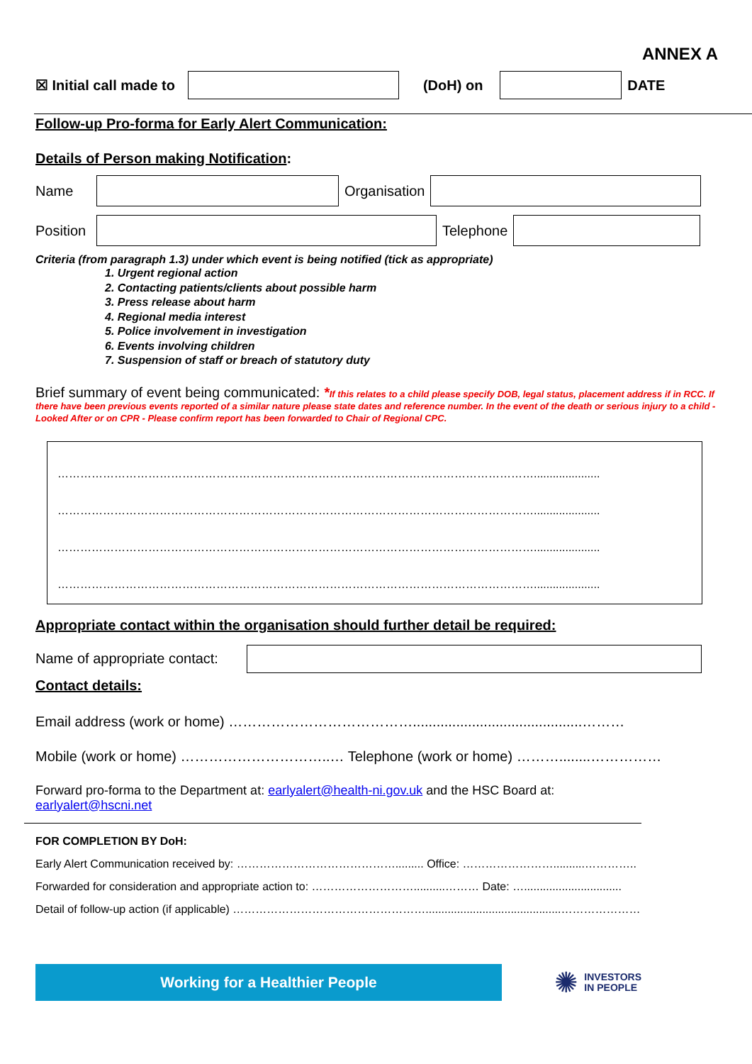ANNEX A
☒ Initial call made to (DoH) on DATE
Follow-up Pro-forma for Early Alert Communication:
Details of Person making Notification:
Name Organisation
Position Telephone
Criteria (from paragraph 1.3) under which event is being notified (tick as appropriate)
1. Urgent regional action
2. Contacting patients/clients about possible harm
3. Press release about harm
4. Regional media interest
5. Police involvement in investigation
6. Events involving children
7. Suspension of staff or breach of statutory duty
Brief summary of event being communicated: *If this relates to a child please specify DOB, legal status, placement address if in RCC. If there have been previous events reported of a similar nature please state dates and reference number. In the event of the death or serious injury to a child - Looked After or on CPR - Please confirm report has been forwarded to Chair of Regional CPC.
……………………………………………………………………………………………………………….....................
……………………………………………………………………………………………………………….....................
……………………………………………………………………………………………………………….....................
……………………………………………………………………………………………………………….....................
Appropriate contact within the organisation should further detail be required:
Name of appropriate contact:
Contact details:
Email address (work or home) …………………………………...........................................………
Mobile (work or home) …………………………..… Telephone (work or home) ………........……………
Forward pro-forma to the Department at: earlyalert@health-ni.gov.uk and the HSC Board at:
earlyalert@hscni.net
FOR COMPLETION BY DoH:
Early Alert Communication received by: ……………………………………......... Office: ……………………..........…………..
Forwarded for consideration and appropriate action to: ………………………..........……… Date: …...............................
Detail of follow-up action (if applicable) ……………………………………………...........................................…………………
Working for a Healthier People
✺ INVESTORS
IN PEOPLE